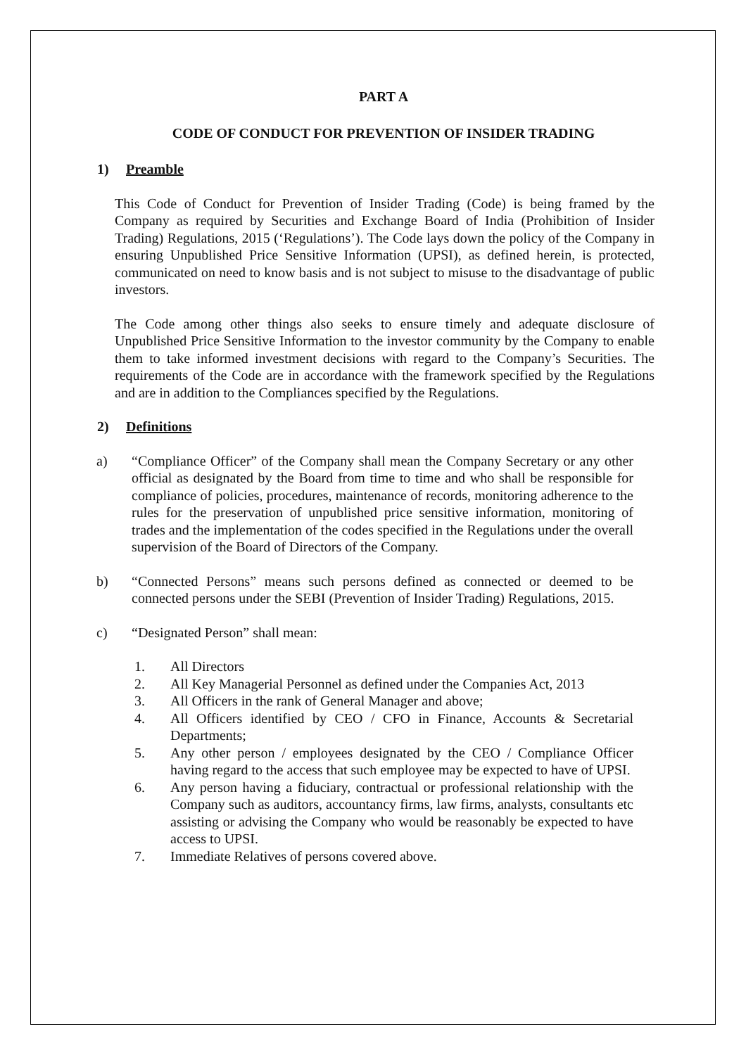PART A
CODE OF CONDUCT FOR PREVENTION OF INSIDER TRADING
1) Preamble
This Code of Conduct for Prevention of Insider Trading (Code) is being framed by the Company as required by Securities and Exchange Board of India (Prohibition of Insider Trading) Regulations, 2015 (‘Regulations’). The Code lays down the policy of the Company in ensuring Unpublished Price Sensitive Information (UPSI), as defined herein, is protected, communicated on need to know basis and is not subject to misuse to the disadvantage of public investors.
The Code among other things also seeks to ensure timely and adequate disclosure of Unpublished Price Sensitive Information to the investor community by the Company to enable them to take informed investment decisions with regard to the Company’s Securities. The requirements of the Code are in accordance with the framework specified by the Regulations and are in addition to the Compliances specified by the Regulations.
2) Definitions
a) “Compliance Officer” of the Company shall mean the Company Secretary or any other official as designated by the Board from time to time and who shall be responsible for compliance of policies, procedures, maintenance of records, monitoring adherence to the rules for the preservation of unpublished price sensitive information, monitoring of trades and the implementation of the codes specified in the Regulations under the overall supervision of the Board of Directors of the Company.
b) “Connected Persons” means such persons defined as connected or deemed to be connected persons under the SEBI (Prevention of Insider Trading) Regulations, 2015.
c) “Designated Person” shall mean:
1. All Directors
2. All Key Managerial Personnel as defined under the Companies Act, 2013
3. All Officers in the rank of General Manager and above;
4. All Officers identified by CEO / CFO in Finance, Accounts & Secretarial Departments;
5. Any other person / employees designated by the CEO / Compliance Officer having regard to the access that such employee may be expected to have of UPSI.
6. Any person having a fiduciary, contractual or professional relationship with the Company such as auditors, accountancy firms, law firms, analysts, consultants etc assisting or advising the Company who would be reasonably be expected to have access to UPSI.
7. Immediate Relatives of persons covered above.